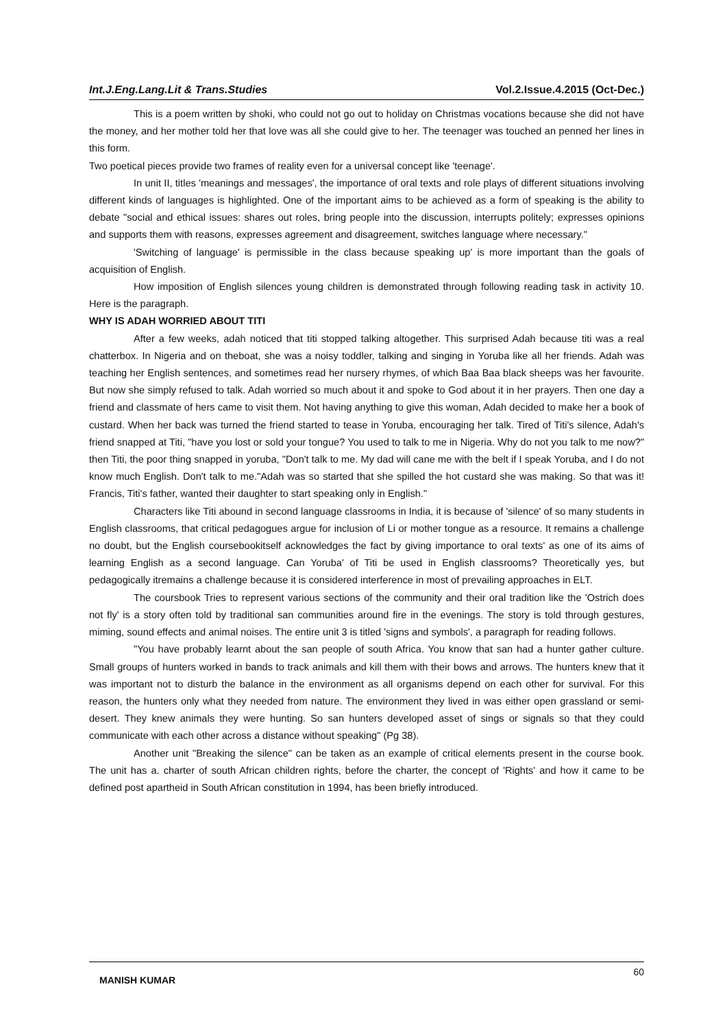Int.J.Eng.Lang.Lit & Trans.Studies Vol.2.Issue.4.2015 (Oct-Dec.)
This is a poem written by shoki, who could not go out to holiday on Christmas vocations because she did not have the money, and her mother told her that love was all she could give to her. The teenager was touched an penned her lines in this form.
Two poetical pieces provide two frames of reality even for a universal concept like 'teenage'.
In unit II, titles 'meanings and messages', the importance of oral texts and role plays of different situations involving different kinds of languages is highlighted. One of the important aims to be achieved as a form of speaking is the ability to debate "social and ethical issues: shares out roles, bring people into the discussion, interrupts politely; expresses opinions and supports them with reasons, expresses agreement and disagreement, switches language where necessary."
'Switching of language' is permissible in the class because speaking up' is more important than the goals of acquisition of English.
How imposition of English silences young children is demonstrated through following reading task in activity 10. Here is the paragraph.
WHY IS ADAH WORRIED ABOUT TITI
After a few weeks, adah noticed that titi stopped talking altogether. This surprised Adah because titi was a real chatterbox. In Nigeria and on theboat, she was a noisy toddler, talking and singing in Yoruba like all her friends. Adah was teaching her English sentences, and sometimes read her nursery rhymes, of which Baa Baa black sheeps was her favourite. But now she simply refused to talk. Adah worried so much about it and spoke to God about it in her prayers. Then one day a friend and classmate of hers came to visit them. Not having anything to give this woman, Adah decided to make her a book of custard. When her back was turned the friend started to tease in Yoruba, encouraging her talk. Tired of Titi's silence, Adah's friend snapped at Titi, "have you lost or sold your tongue? You used to talk to me in Nigeria. Why do not you talk to me now?" then Titi, the poor thing snapped in yoruba, "Don't talk to me. My dad will cane me with the belt if I speak Yoruba, and I do not know much English. Don't talk to me."Adah was so started that she spilled the hot custard she was making. So that was it! Francis, Titi's father, wanted their daughter to start speaking only in English."
Characters like Titi abound in second language classrooms in India, it is because of 'silence' of so many students in English classrooms, that critical pedagogues argue for inclusion of Li or mother tongue as a resource. It remains a challenge no doubt, but the English coursebookitself acknowledges the fact by giving importance to oral texts' as one of its aims of learning English as a second language. Can Yoruba' of Titi be used in English classrooms? Theoretically yes, but pedagogically itremains a challenge because it is considered interference in most of prevailing approaches in ELT.
The coursbook Tries to represent various sections of the community and their oral tradition like the 'Ostrich does not fly' is a story often told by traditional san communities around fire in the evenings. The story is told through gestures, miming, sound effects and animal noises. The entire unit 3 is titled 'signs and symbols', a paragraph for reading follows.
"You have probably learnt about the san people of south Africa. You know that san had a hunter gather culture. Small groups of hunters worked in bands to track animals and kill them with their bows and arrows. The hunters knew that it was important not to disturb the balance in the environment as all organisms depend on each other for survival. For this reason, the hunters only what they needed from nature. The environment they lived in was either open grassland or semi-desert. They knew animals they were hunting. So san hunters developed asset of sings or signals so that they could communicate with each other across a distance without speaking" (Pg 38).
Another unit "Breaking the silence" can be taken as an example of critical elements present in the course book. The unit has a. charter of south African children rights, before the charter, the concept of 'Rights' and how it came to be defined post apartheid in South African constitution in 1994, has been briefly introduced.
MANISH KUMAR 60